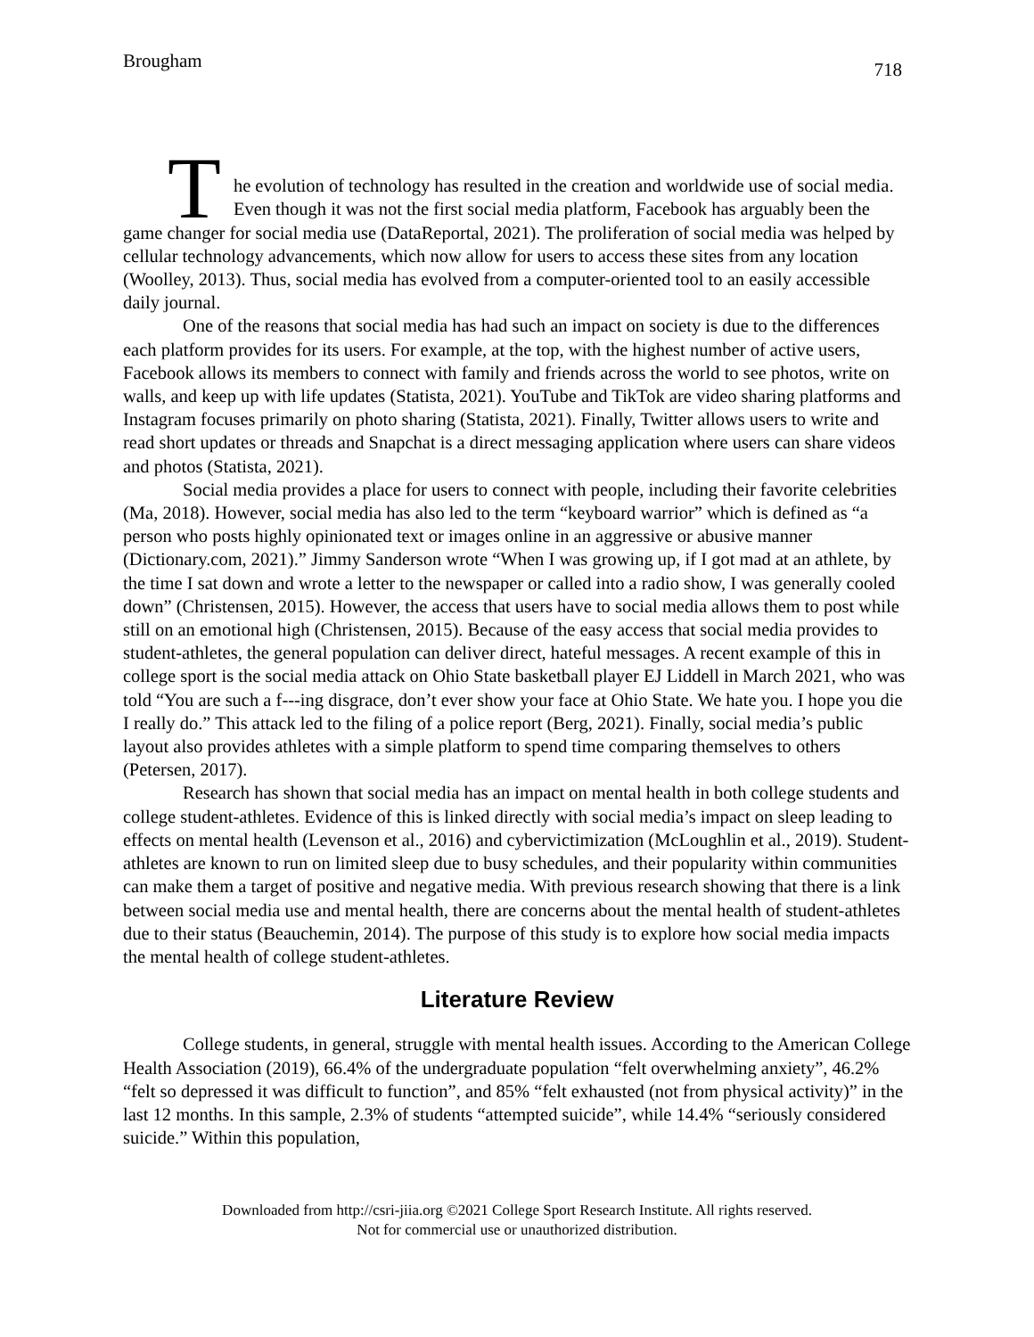Brougham 718
T
he evolution of technology has resulted in the creation and worldwide use of social media. Even though it was not the first social media platform, Facebook has arguably been the game changer for social media use (DataReportal, 2021). The proliferation of social media was helped by cellular technology advancements, which now allow for users to access these sites from any location (Woolley, 2013). Thus, social media has evolved from a computer-oriented tool to an easily accessible daily journal.
One of the reasons that social media has had such an impact on society is due to the differences each platform provides for its users. For example, at the top, with the highest number of active users, Facebook allows its members to connect with family and friends across the world to see photos, write on walls, and keep up with life updates (Statista, 2021). YouTube and TikTok are video sharing platforms and Instagram focuses primarily on photo sharing (Statista, 2021). Finally, Twitter allows users to write and read short updates or threads and Snapchat is a direct messaging application where users can share videos and photos (Statista, 2021).
Social media provides a place for users to connect with people, including their favorite celebrities (Ma, 2018). However, social media has also led to the term “keyboard warrior” which is defined as “a person who posts highly opinionated text or images online in an aggressive or abusive manner (Dictionary.com, 2021).” Jimmy Sanderson wrote “When I was growing up, if I got mad at an athlete, by the time I sat down and wrote a letter to the newspaper or called into a radio show, I was generally cooled down” (Christensen, 2015). However, the access that users have to social media allows them to post while still on an emotional high (Christensen, 2015). Because of the easy access that social media provides to student-athletes, the general population can deliver direct, hateful messages. A recent example of this in college sport is the social media attack on Ohio State basketball player EJ Liddell in March 2021, who was told “You are such a f---ing disgrace, don’t ever show your face at Ohio State. We hate you. I hope you die I really do.” This attack led to the filing of a police report (Berg, 2021). Finally, social media’s public layout also provides athletes with a simple platform to spend time comparing themselves to others (Petersen, 2017).
Research has shown that social media has an impact on mental health in both college students and college student-athletes. Evidence of this is linked directly with social media’s impact on sleep leading to effects on mental health (Levenson et al., 2016) and cybervictimization (McLoughlin et al., 2019). Student-athletes are known to run on limited sleep due to busy schedules, and their popularity within communities can make them a target of positive and negative media. With previous research showing that there is a link between social media use and mental health, there are concerns about the mental health of student-athletes due to their status (Beauchemin, 2014). The purpose of this study is to explore how social media impacts the mental health of college student-athletes.
Literature Review
College students, in general, struggle with mental health issues. According to the American College Health Association (2019), 66.4% of the undergraduate population “felt overwhelming anxiety”, 46.2% “felt so depressed it was difficult to function”, and 85% “felt exhausted (not from physical activity)” in the last 12 months. In this sample, 2.3% of students “attempted suicide”, while 14.4% “seriously considered suicide.” Within this population,
Downloaded from http://csri-jiia.org ©2021 College Sport Research Institute. All rights reserved.
Not for commercial use or unauthorized distribution.